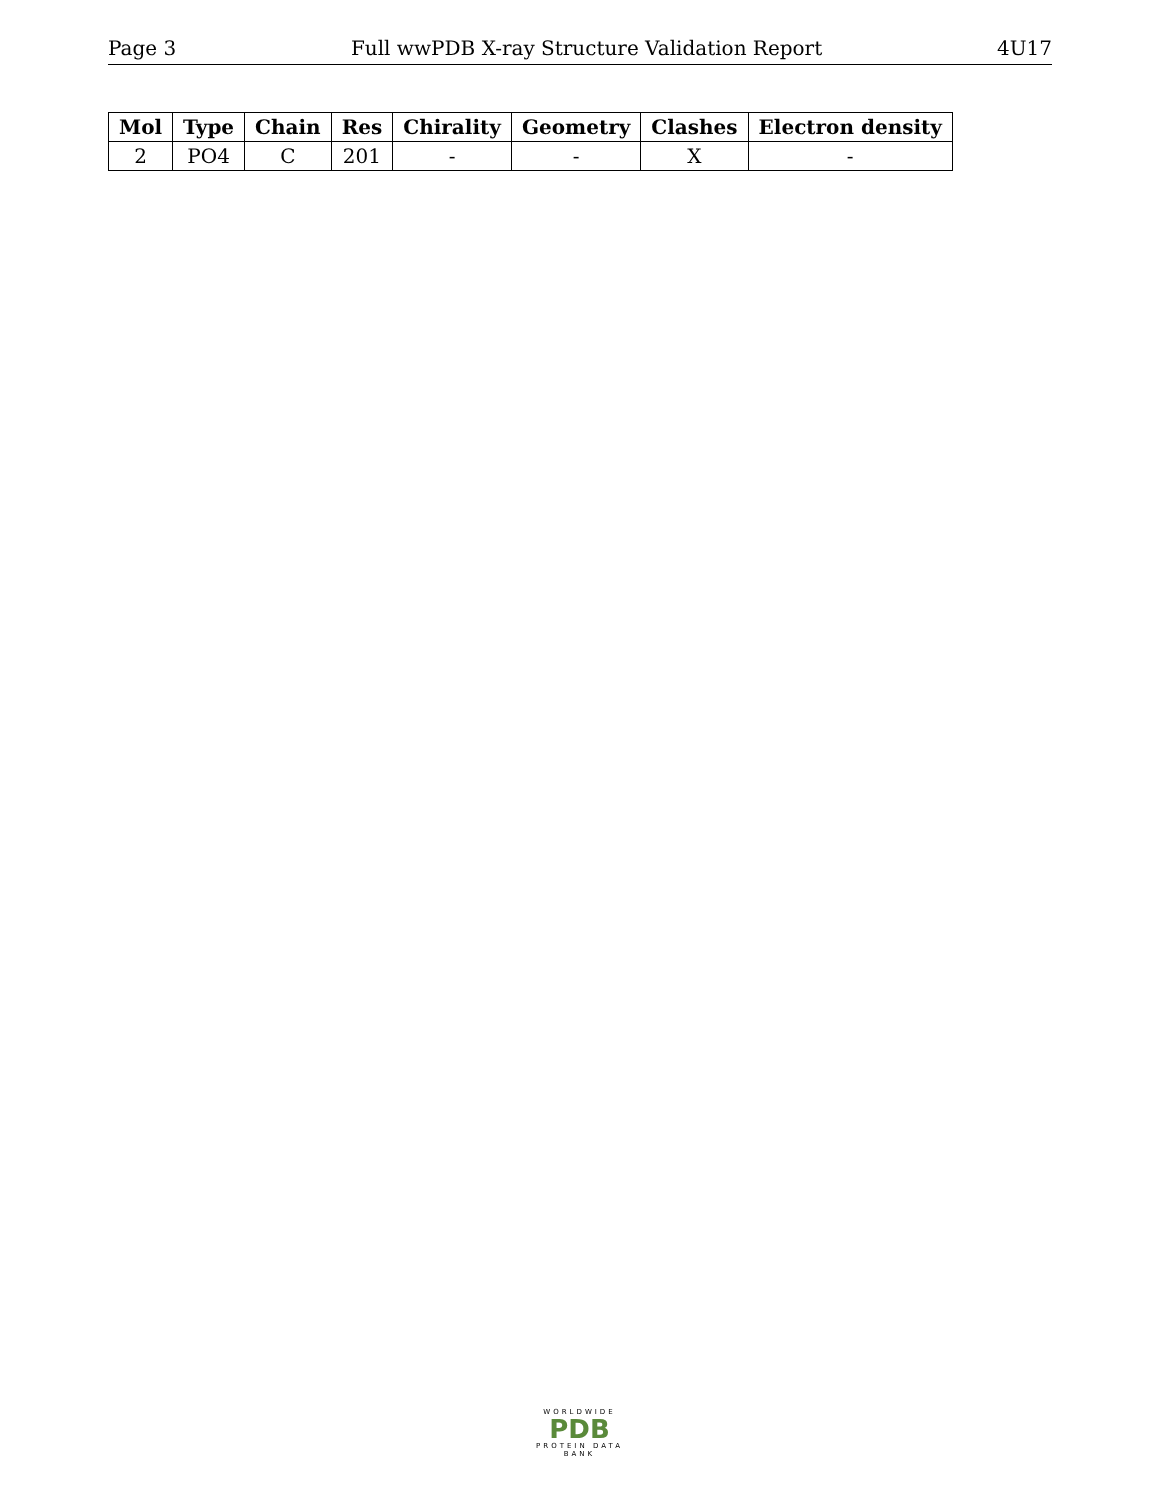Page 3 Full wwPDB X-ray Structure Validation Report 4U17
| Mol | Type | Chain | Res | Chirality | Geometry | Clashes | Electron density |
| --- | --- | --- | --- | --- | --- | --- | --- |
| 2 | PO4 | C | 201 | - | - | X | - |
WORLDWIDE
PDB
PROTEIN DATA BANK